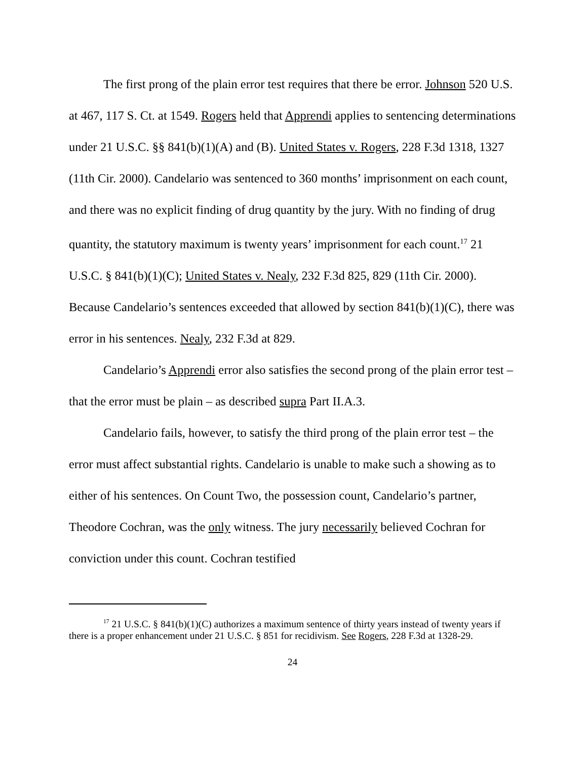The first prong of the plain error test requires that there be error. Johnson 520 U.S. at 467, 117 S. Ct. at 1549. Rogers held that Apprendi applies to sentencing determinations under 21 U.S.C. §§ 841(b)(1)(A) and (B). United States v. Rogers, 228 F.3d 1318, 1327 (11th Cir. 2000). Candelario was sentenced to 360 months’ imprisonment on each count, and there was no explicit finding of drug quantity by the jury. With no finding of drug quantity, the statutory maximum is twenty years’ imprisonment for each count.<sup>17</sup> 21 U.S.C. § 841(b)(1)(C); United States v. Nealy, 232 F.3d 825, 829 (11th Cir. 2000). Because Candelario’s sentences exceeded that allowed by section 841(b)(1)(C), there was error in his sentences. Nealy, 232 F.3d at 829.
Candelario’s Apprendi error also satisfies the second prong of the plain error test – that the error must be plain – as described supra Part II.A.3.
Candelario fails, however, to satisfy the third prong of the plain error test – the error must affect substantial rights. Candelario is unable to make such a showing as to either of his sentences. On Count Two, the possession count, Candelario’s partner, Theodore Cochran, was the only witness. The jury necessarily believed Cochran for conviction under this count. Cochran testified
<sup>17</sup> 21 U.S.C. § 841(b)(1)(C) authorizes a maximum sentence of thirty years instead of twenty years if there is a proper enhancement under 21 U.S.C. § 851 for recidivism. See Rogers, 228 F.3d at 1328-29.
24